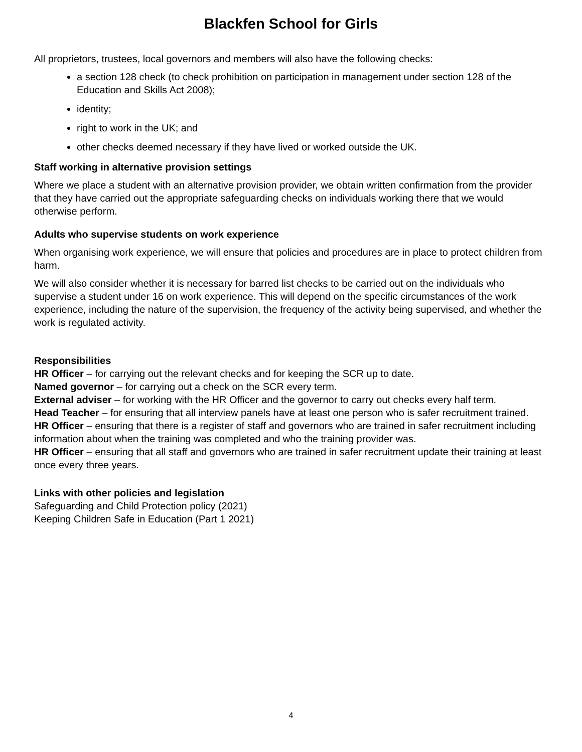Blackfen School for Girls
All proprietors, trustees, local governors and members will also have the following checks:
a section 128 check (to check prohibition on participation in management under section 128 of the Education and Skills Act 2008);
identity;
right to work in the UK; and
other checks deemed necessary if they have lived or worked outside the UK.
Staff working in alternative provision settings
Where we place a student with an alternative provision provider, we obtain written confirmation from the provider that they have carried out the appropriate safeguarding checks on individuals working there that we would otherwise perform.
Adults who supervise students on work experience
When organising work experience, we will ensure that policies and procedures are in place to protect children from harm.
We will also consider whether it is necessary for barred list checks to be carried out on the individuals who supervise a student under 16 on work experience. This will depend on the specific circumstances of the work experience, including the nature of the supervision, the frequency of the activity being supervised, and whether the work is regulated activity.
Responsibilities
HR Officer – for carrying out the relevant checks and for keeping the SCR up to date.
Named governor – for carrying out a check on the SCR every term.
External adviser – for working with the HR Officer and the governor to carry out checks every half term.
Head Teacher – for ensuring that all interview panels have at least one person who is safer recruitment trained.
HR Officer – ensuring that there is a register of staff and governors who are trained in safer recruitment including information about when the training was completed and who the training provider was.
HR Officer – ensuring that all staff and governors who are trained in safer recruitment update their training at least once every three years.
Links with other policies and legislation
Safeguarding and Child Protection policy (2021)
Keeping Children Safe in Education (Part 1 2021)
4